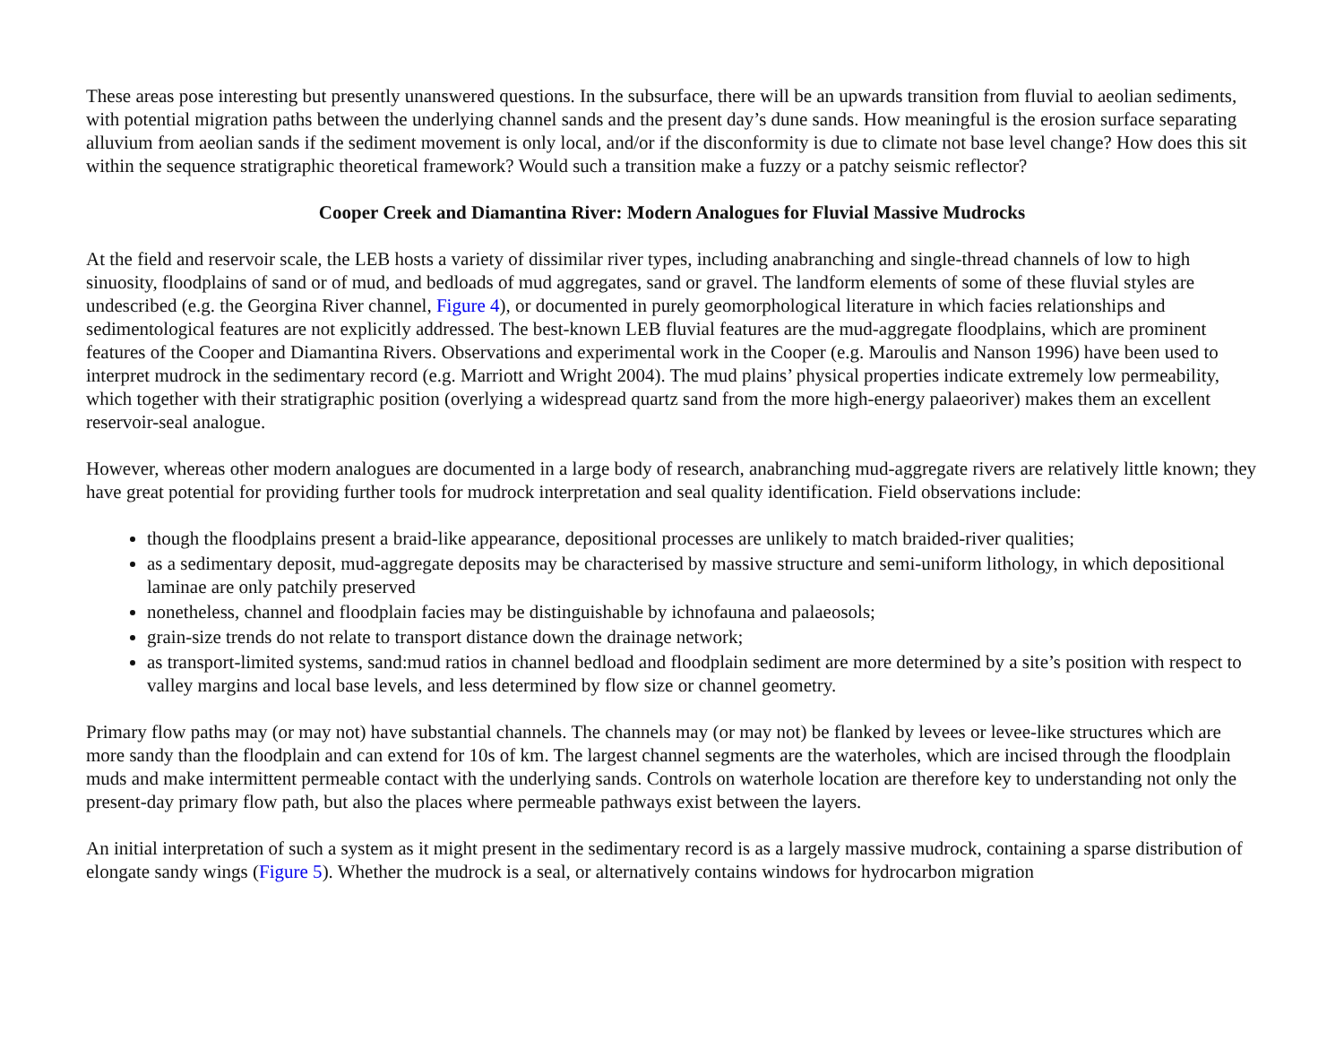These areas pose interesting but presently unanswered questions. In the subsurface, there will be an upwards transition from fluvial to aeolian sediments, with potential migration paths between the underlying channel sands and the present day’s dune sands. How meaningful is the erosion surface separating alluvium from aeolian sands if the sediment movement is only local, and/or if the disconformity is due to climate not base level change? How does this sit within the sequence stratigraphic theoretical framework? Would such a transition make a fuzzy or a patchy seismic reflector?
Cooper Creek and Diamantina River: Modern Analogues for Fluvial Massive Mudrocks
At the field and reservoir scale, the LEB hosts a variety of dissimilar river types, including anabranching and single-thread channels of low to high sinuosity, floodplains of sand or of mud, and bedloads of mud aggregates, sand or gravel. The landform elements of some of these fluvial styles are undescribed (e.g. the Georgina River channel, Figure 4), or documented in purely geomorphological literature in which facies relationships and sedimentological features are not explicitly addressed. The best-known LEB fluvial features are the mud-aggregate floodplains, which are prominent features of the Cooper and Diamantina Rivers. Observations and experimental work in the Cooper (e.g. Maroulis and Nanson 1996) have been used to interpret mudrock in the sedimentary record (e.g. Marriott and Wright 2004). The mud plains’ physical properties indicate extremely low permeability, which together with their stratigraphic position (overlying a widespread quartz sand from the more high-energy palaeoriver) makes them an excellent reservoir-seal analogue.
However, whereas other modern analogues are documented in a large body of research, anabranching mud-aggregate rivers are relatively little known; they have great potential for providing further tools for mudrock interpretation and seal quality identification. Field observations include:
though the floodplains present a braid-like appearance, depositional processes are unlikely to match braided-river qualities;
as a sedimentary deposit, mud-aggregate deposits may be characterised by massive structure and semi-uniform lithology, in which depositional laminae are only patchily preserved
nonetheless, channel and floodplain facies may be distinguishable by ichnofauna and palaeosols;
grain-size trends do not relate to transport distance down the drainage network;
as transport-limited systems, sand:mud ratios in channel bedload and floodplain sediment are more determined by a site’s position with respect to valley margins and local base levels, and less determined by flow size or channel geometry.
Primary flow paths may (or may not) have substantial channels. The channels may (or may not) be flanked by levees or levee-like structures which are more sandy than the floodplain and can extend for 10s of km. The largest channel segments are the waterholes, which are incised through the floodplain muds and make intermittent permeable contact with the underlying sands. Controls on waterhole location are therefore key to understanding not only the present-day primary flow path, but also the places where permeable pathways exist between the layers.
An initial interpretation of such a system as it might present in the sedimentary record is as a largely massive mudrock, containing a sparse distribution of elongate sandy wings (Figure 5). Whether the mudrock is a seal, or alternatively contains windows for hydrocarbon migration